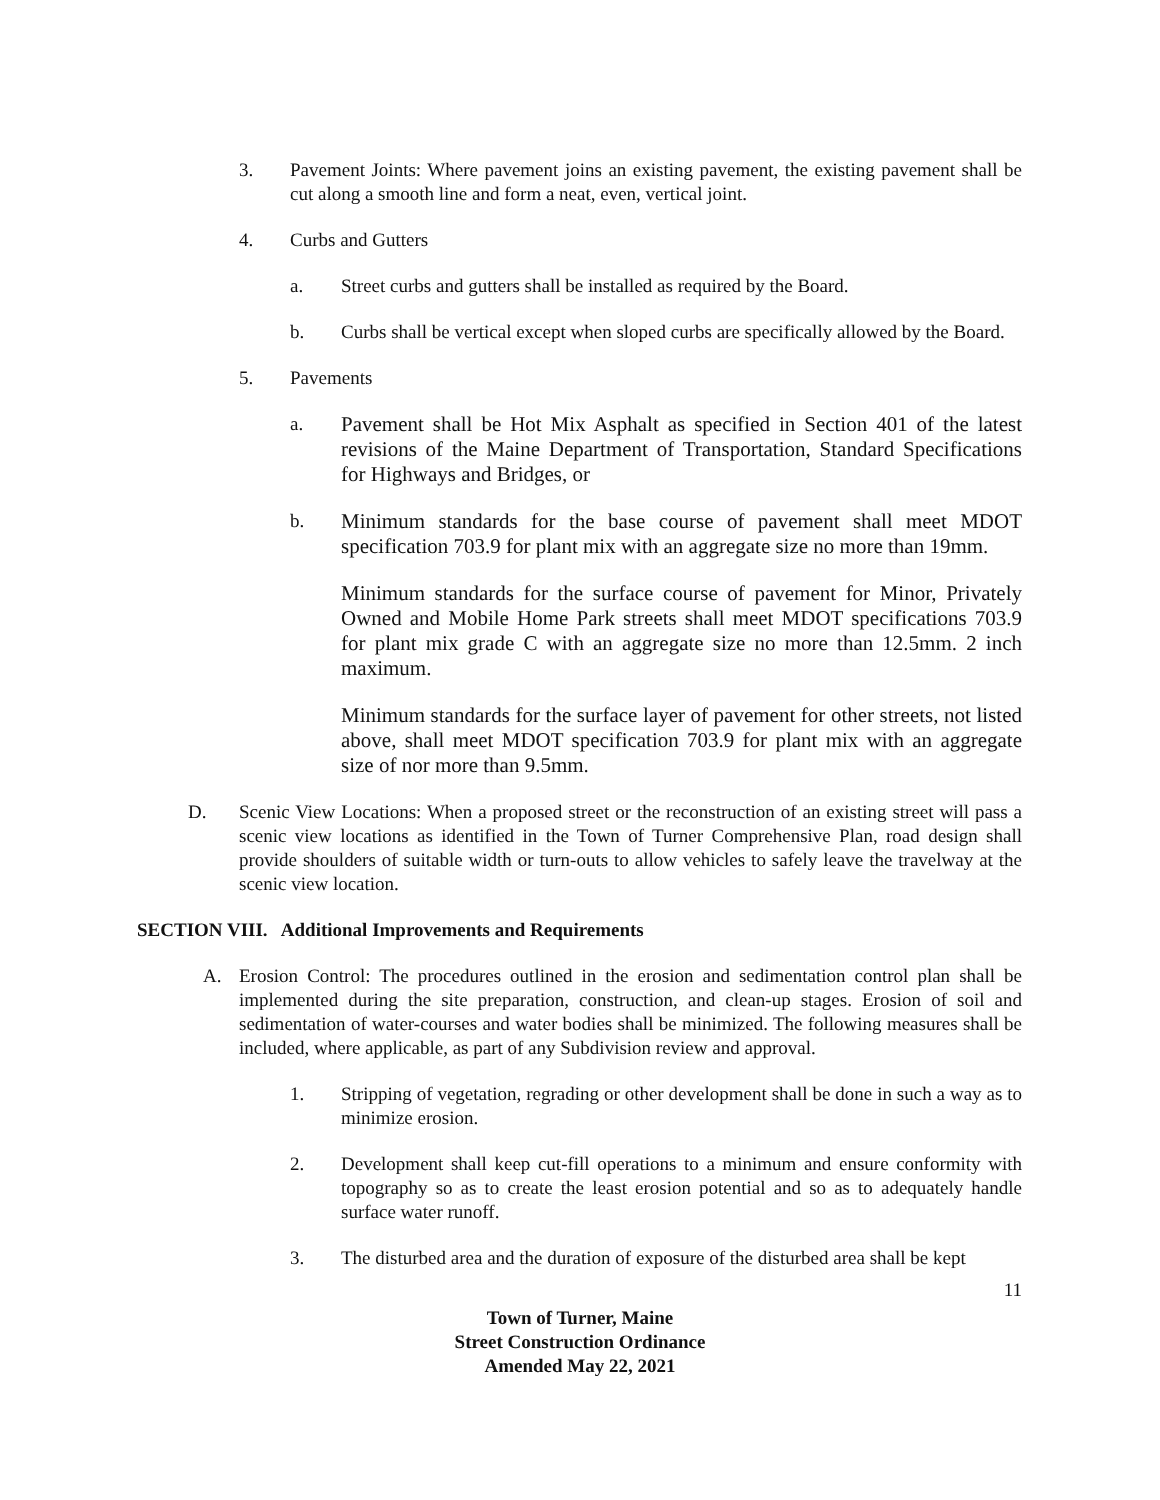3. Pavement Joints: Where pavement joins an existing pavement, the existing pavement shall be cut along a smooth line and form a neat, even, vertical joint.
4. Curbs and Gutters
a. Street curbs and gutters shall be installed as required by the Board.
b. Curbs shall be vertical except when sloped curbs are specifically allowed by the Board.
5. Pavements
a. Pavement shall be Hot Mix Asphalt as specified in Section 401 of the latest revisions of the Maine Department of Transportation, Standard Specifications for Highways and Bridges, or
b. Minimum standards for the base course of pavement shall meet MDOT specification 703.9 for plant mix with an aggregate size no more than 19mm.
Minimum standards for the surface course of pavement for Minor, Privately Owned and Mobile Home Park streets shall meet MDOT specifications 703.9 for plant mix grade C with an aggregate size no more than 12.5mm. 2 inch maximum.
Minimum standards for the surface layer of pavement for other streets, not listed above, shall meet MDOT specification 703.9 for plant mix with an aggregate size of nor more than 9.5mm.
D. Scenic View Locations: When a proposed street or the reconstruction of an existing street will pass a scenic view locations as identified in the Town of Turner Comprehensive Plan, road design shall provide shoulders of suitable width or turn-outs to allow vehicles to safely leave the travelway at the scenic view location.
SECTION VIII. Additional Improvements and Requirements
A. Erosion Control: The procedures outlined in the erosion and sedimentation control plan shall be implemented during the site preparation, construction, and clean-up stages. Erosion of soil and sedimentation of water-courses and water bodies shall be minimized. The following measures shall be included, where applicable, as part of any Subdivision review and approval.
1. Stripping of vegetation, regrading or other development shall be done in such a way as to minimize erosion.
2. Development shall keep cut-fill operations to a minimum and ensure conformity with topography so as to create the least erosion potential and so as to adequately handle surface water runoff.
3. The disturbed area and the duration of exposure of the disturbed area shall be kept
11
Town of Turner, Maine
Street Construction Ordinance
Amended May 22, 2021